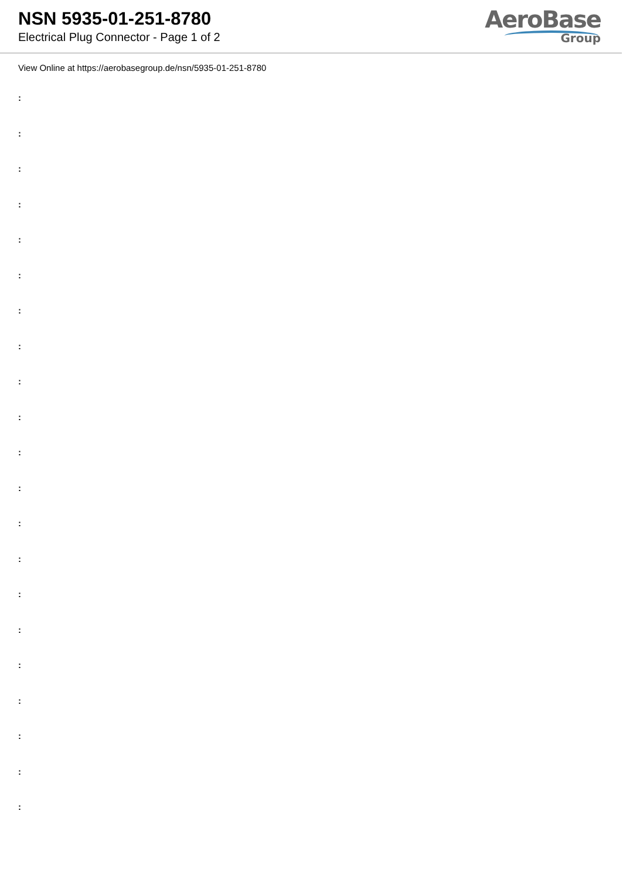NSN 5935-01-251-8780
Electrical Plug Connector - Page 1 of 2
AeroBase
Group
View Online at https://aerobasegroup.de/nsn/5935-01-251-8780
:
:
:
:
:
:
:
:
:
:
:
:
:
:
:
:
:
:
:
:
: